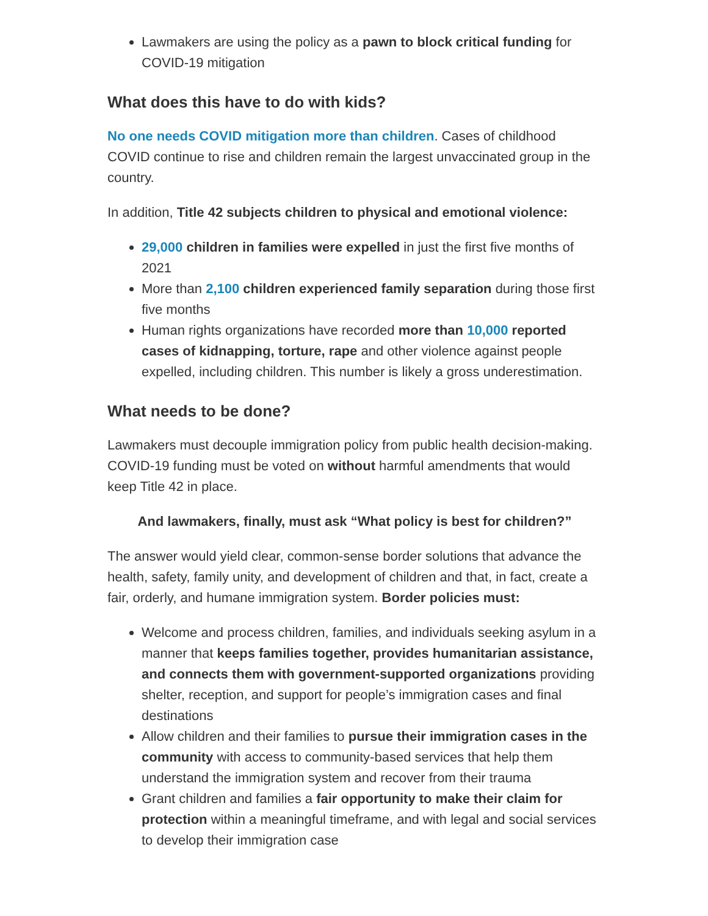Lawmakers are using the policy as a pawn to block critical funding for COVID-19 mitigation
What does this have to do with kids?
No one needs COVID mitigation more than children. Cases of childhood COVID continue to rise and children remain the largest unvaccinated group in the country.
In addition, Title 42 subjects children to physical and emotional violence:
29,000 children in families were expelled in just the first five months of 2021
More than 2,100 children experienced family separation during those first five months
Human rights organizations have recorded more than 10,000 reported cases of kidnapping, torture, rape and other violence against people expelled, including children. This number is likely a gross underestimation.
What needs to be done?
Lawmakers must decouple immigration policy from public health decision-making. COVID-19 funding must be voted on without harmful amendments that would keep Title 42 in place.
And lawmakers, finally, must ask “What policy is best for children?”
The answer would yield clear, common-sense border solutions that advance the health, safety, family unity, and development of children and that, in fact, create a fair, orderly, and humane immigration system. Border policies must:
Welcome and process children, families, and individuals seeking asylum in a manner that keeps families together, provides humanitarian assistance, and connects them with government-supported organizations providing shelter, reception, and support for people’s immigration cases and final destinations
Allow children and their families to pursue their immigration cases in the community with access to community-based services that help them understand the immigration system and recover from their trauma
Grant children and families a fair opportunity to make their claim for protection within a meaningful timeframe, and with legal and social services to develop their immigration case